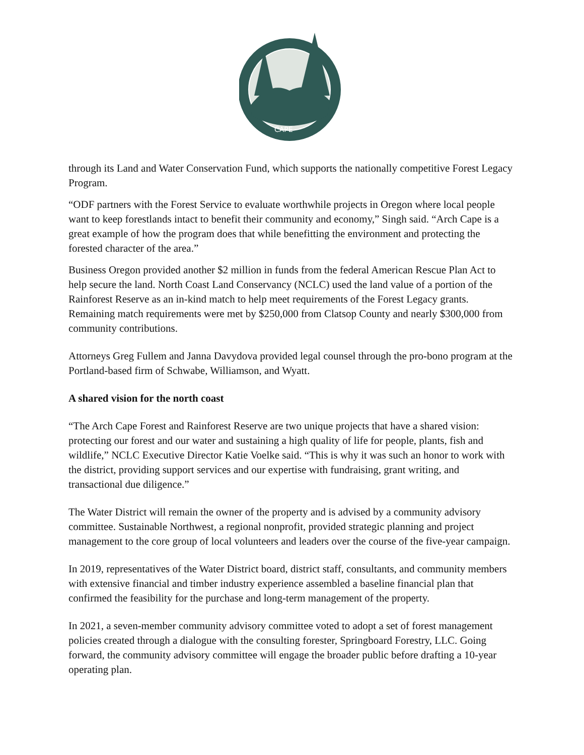CAPE
through its Land and Water Conservation Fund, which supports the nationally competitive Forest Legacy Program.
“ODF partners with the Forest Service to evaluate worthwhile projects in Oregon where local people want to keep forestlands intact to benefit their community and economy,” Singh said. “Arch Cape is a great example of how the program does that while benefitting the environment and protecting the forested character of the area.”
Business Oregon provided another $2 million in funds from the federal American Rescue Plan Act to help secure the land. North Coast Land Conservancy (NCLC) used the land value of a portion of the Rainforest Reserve as an in-kind match to help meet requirements of the Forest Legacy grants. Remaining match requirements were met by $250,000 from Clatsop County and nearly $300,000 from community contributions.
Attorneys Greg Fullem and Janna Davydova provided legal counsel through the pro-bono program at the Portland-based firm of Schwabe, Williamson, and Wyatt.
A shared vision for the north coast
“The Arch Cape Forest and Rainforest Reserve are two unique projects that have a shared vision: protecting our forest and our water and sustaining a high quality of life for people, plants, fish and wildlife,” NCLC Executive Director Katie Voelke said. “This is why it was such an honor to work with the district, providing support services and our expertise with fundraising, grant writing, and transactional due diligence.”
The Water District will remain the owner of the property and is advised by a community advisory committee. Sustainable Northwest, a regional nonprofit, provided strategic planning and project management to the core group of local volunteers and leaders over the course of the five-year campaign.
In 2019, representatives of the Water District board, district staff, consultants, and community members with extensive financial and timber industry experience assembled a baseline financial plan that confirmed the feasibility for the purchase and long-term management of the property.
In 2021, a seven-member community advisory committee voted to adopt a set of forest management policies created through a dialogue with the consulting forester, Springboard Forestry, LLC. Going forward, the community advisory committee will engage the broader public before drafting a 10-year operating plan.